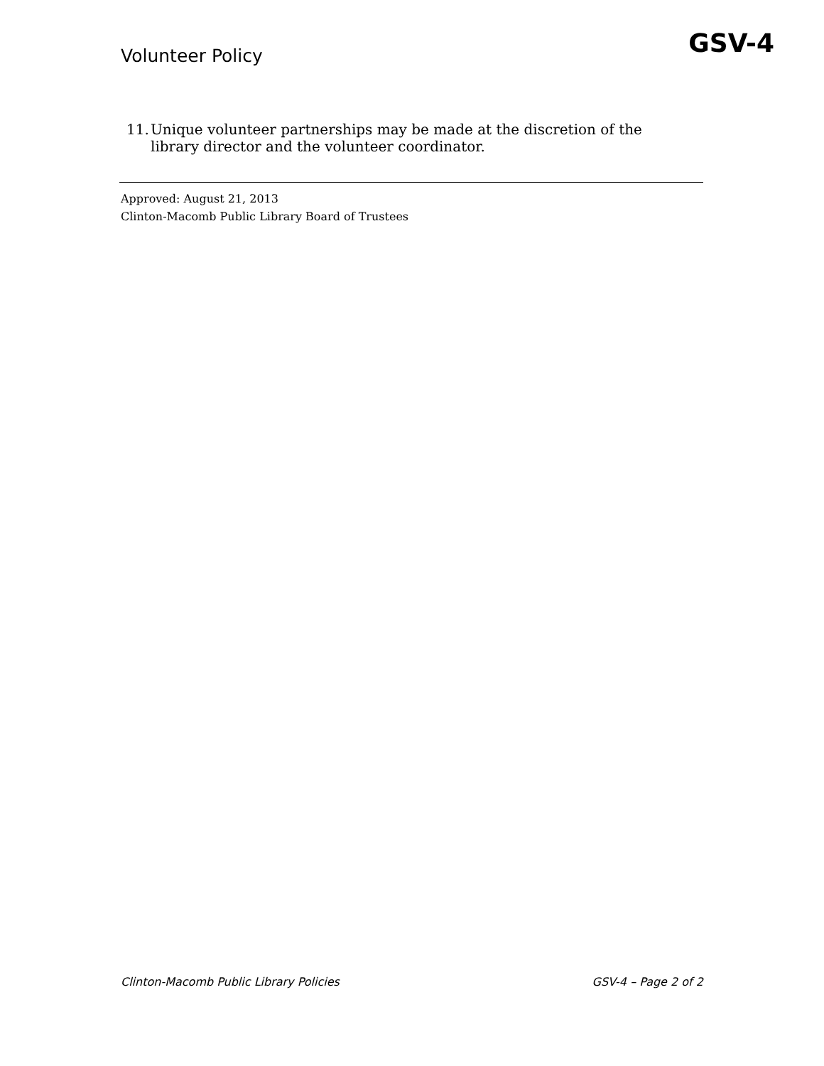Volunteer Policy GSV-4
11. Unique volunteer partnerships may be made at the discretion of the library director and the volunteer coordinator.
Approved: August 21, 2013
Clinton-Macomb Public Library Board of Trustees
Clinton-Macomb Public Library Policies GSV-4 – Page 2 of 2